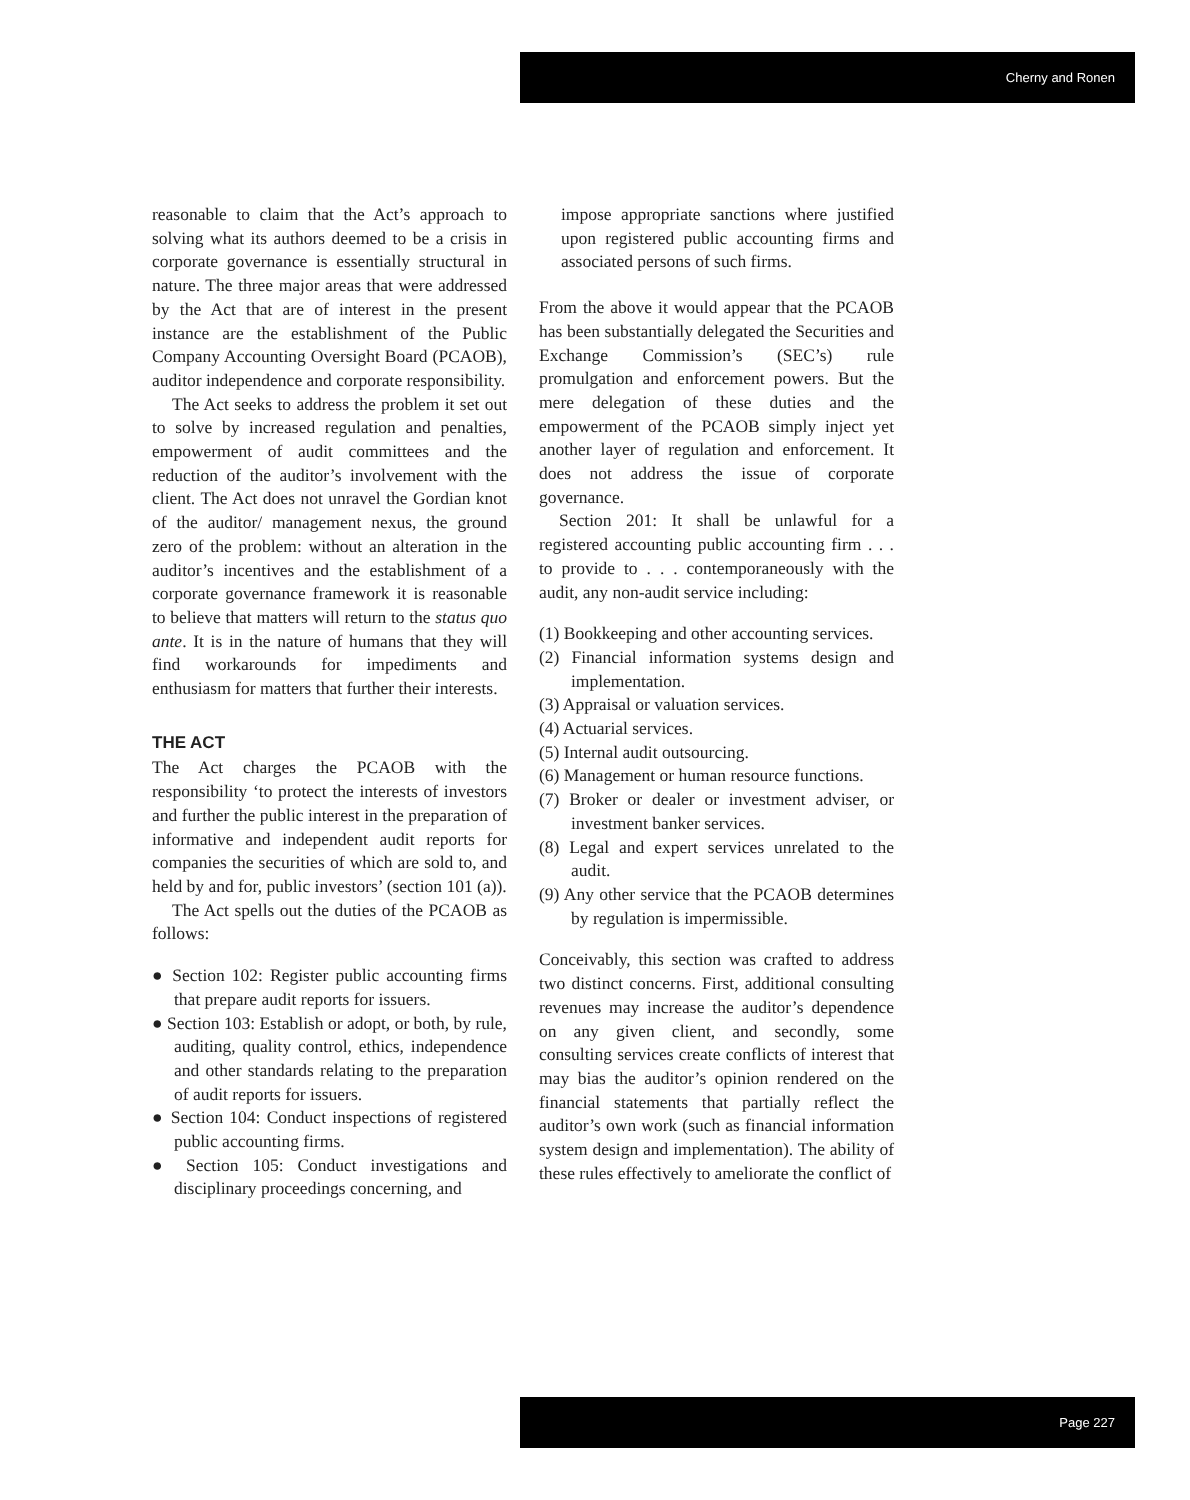Cherny and Ronen
reasonable to claim that the Act’s approach to solving what its authors deemed to be a crisis in corporate governance is essentially structural in nature. The three major areas that were addressed by the Act that are of interest in the present instance are the establishment of the Public Company Accounting Oversight Board (PCAOB), auditor independence and corporate responsibility.
The Act seeks to address the problem it set out to solve by increased regulation and penalties, empowerment of audit committees and the reduction of the auditor’s involvement with the client. The Act does not unravel the Gordian knot of the auditor/ management nexus, the ground zero of the problem: without an alteration in the auditor’s incentives and the establishment of a corporate governance framework it is reasonable to believe that matters will return to the status quo ante. It is in the nature of humans that they will find workarounds for impediments and enthusiasm for matters that further their interests.
THE ACT
The Act charges the PCAOB with the responsibility ‘to protect the interests of investors and further the public interest in the preparation of informative and independent audit reports for companies the securities of which are sold to, and held by and for, public investors’ (section 101 (a)).
The Act spells out the duties of the PCAOB as follows:
● Section 102: Register public accounting firms that prepare audit reports for issuers.
● Section 103: Establish or adopt, or both, by rule, auditing, quality control, ethics, independence and other standards relating to the preparation of audit reports for issuers.
● Section 104: Conduct inspections of registered public accounting firms.
● Section 105: Conduct investigations and disciplinary proceedings concerning, and
impose appropriate sanctions where justified upon registered public accounting firms and associated persons of such firms.
From the above it would appear that the PCAOB has been substantially delegated the Securities and Exchange Commission’s (SEC’s) rule promulgation and enforcement powers. But the mere delegation of these duties and the empowerment of the PCAOB simply inject yet another layer of regulation and enforcement. It does not address the issue of corporate governance.
Section 201: It shall be unlawful for a registered accounting public accounting firm . . . to provide to . . . contemporaneously with the audit, any non-audit service including:
(1) Bookkeeping and other accounting services.
(2) Financial information systems design and implementation.
(3) Appraisal or valuation services.
(4) Actuarial services.
(5) Internal audit outsourcing.
(6) Management or human resource functions.
(7) Broker or dealer or investment adviser, or investment banker services.
(8) Legal and expert services unrelated to the audit.
(9) Any other service that the PCAOB determines by regulation is impermissible.
Conceivably, this section was crafted to address two distinct concerns. First, additional consulting revenues may increase the auditor’s dependence on any given client, and secondly, some consulting services create conflicts of interest that may bias the auditor’s opinion rendered on the financial statements that partially reflect the auditor’s own work (such as financial information system design and implementation). The ability of these rules effectively to ameliorate the conflict of
Page 227